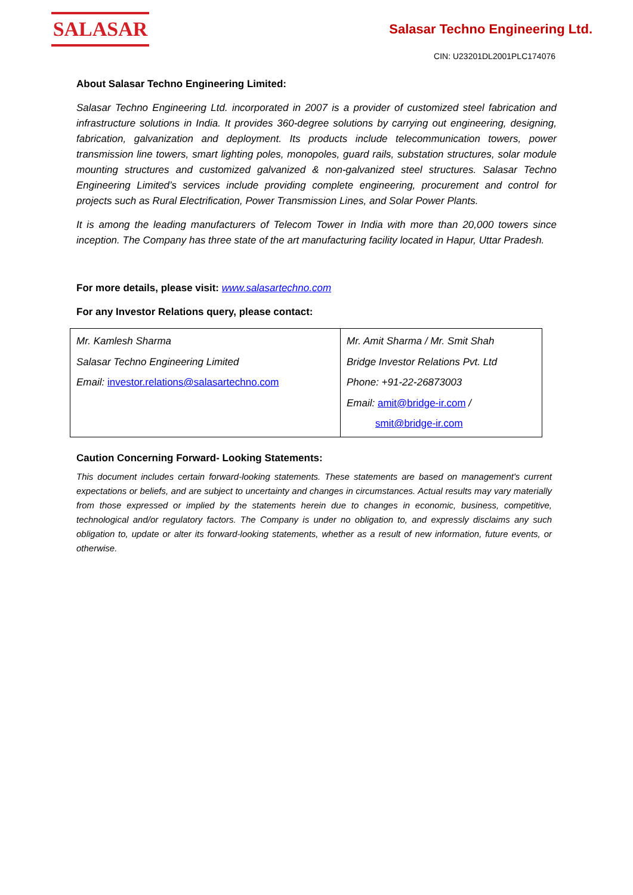SALASAR
Salasar Techno Engineering Ltd.
CIN: U23201DL2001PLC174076
About Salasar Techno Engineering Limited:
Salasar Techno Engineering Ltd. incorporated in 2007 is a provider of customized steel fabrication and infrastructure solutions in India. It provides 360-degree solutions by carrying out engineering, designing, fabrication, galvanization and deployment. Its products include telecommunication towers, power transmission line towers, smart lighting poles, monopoles, guard rails, substation structures, solar module mounting structures and customized galvanized & non-galvanized steel structures. Salasar Techno Engineering Limited’s services include providing complete engineering, procurement and control for projects such as Rural Electrification, Power Transmission Lines, and Solar Power Plants.
It is among the leading manufacturers of Telecom Tower in India with more than 20,000 towers since inception. The Company has three state of the art manufacturing facility located in Hapur, Uttar Pradesh.
For more details, please visit: www.salasartechno.com
For any Investor Relations query, please contact:
| Mr. Kamlesh Sharma Salasar Techno Engineering Limited Email: investor.relations@salasartechno.com | Mr. Amit Sharma / Mr. Smit Shah Bridge Investor Relations Pvt. Ltd Phone: +91-22-26873003 Email: amit@bridge-ir.com / smit@bridge-ir.com |
Caution Concerning Forward- Looking Statements:
This document includes certain forward-looking statements. These statements are based on management's current expectations or beliefs, and are subject to uncertainty and changes in circumstances. Actual results may vary materially from those expressed or implied by the statements herein due to changes in economic, business, competitive, technological and/or regulatory factors. The Company is under no obligation to, and expressly disclaims any such obligation to, update or alter its forward-looking statements, whether as a result of new information, future events, or otherwise.